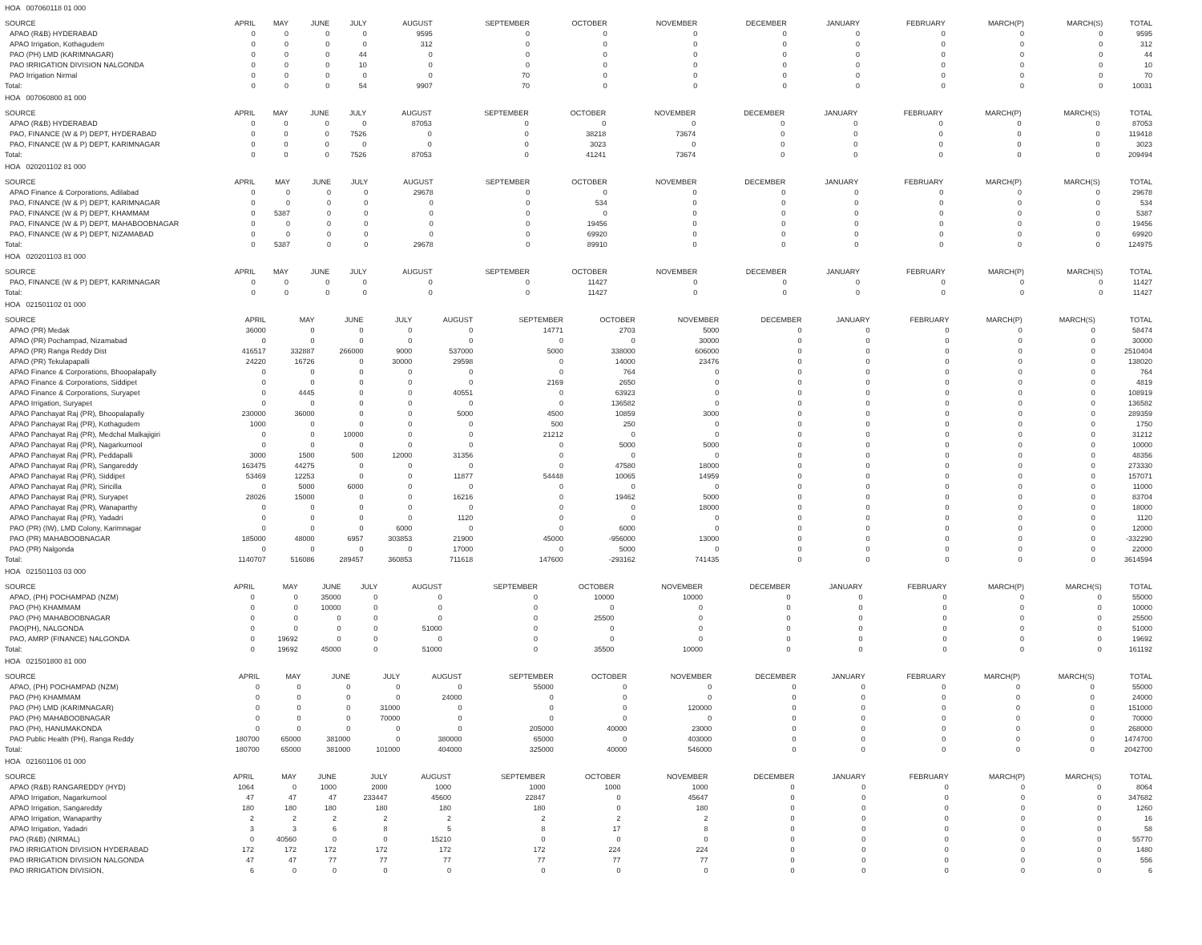HOA 007060118 01 000
| SOURCE | APRIL | MAY | JUNE | JULY | AUGUST | SEPTEMBER | OCTOBER | NOVEMBER | DECEMBER | JANUARY | FEBRUARY | MARCH(P) | MARCH(S) | TOTAL |
| --- | --- | --- | --- | --- | --- | --- | --- | --- | --- | --- | --- | --- | --- | --- |
| APAO (R&B) HYDERABAD | 0 | 0 | 0 | 0 | 9595 | 0 | 0 | 0 | 0 | 0 | 0 | 0 | 0 | 9595 |
| APAO Irrigation, Kothagudem | 0 | 0 | 0 | 0 | 312 | 0 | 0 | 0 | 0 | 0 | 0 | 0 | 0 | 312 |
| PAO (PH) LMD (KARIMNAGAR) | 0 | 0 | 0 | 44 | 0 | 0 | 0 | 0 | 0 | 0 | 0 | 0 | 0 | 44 |
| PAO IRRIGATION DIVISION NALGONDA | 0 | 0 | 0 | 10 | 0 | 0 | 0 | 0 | 0 | 0 | 0 | 0 | 0 | 10 |
| PAO Irrigation Nirmal | 0 | 0 | 0 | 0 | 0 | 70 | 0 | 0 | 0 | 0 | 0 | 0 | 0 | 70 |
| Total: | 0 | 0 | 0 | 54 | 9907 | 70 | 0 | 0 | 0 | 0 | 0 | 0 | 0 | 10031 |
HOA 007060800 81 000
| SOURCE | APRIL | MAY | JUNE | JULY | AUGUST | SEPTEMBER | OCTOBER | NOVEMBER | DECEMBER | JANUARY | FEBRUARY | MARCH(P) | MARCH(S) | TOTAL |
| --- | --- | --- | --- | --- | --- | --- | --- | --- | --- | --- | --- | --- | --- | --- |
| APAO (R&B) HYDERABAD | 0 | 0 | 0 | 0 | 87053 | 0 | 0 | 0 | 0 | 0 | 0 | 0 | 0 | 87053 |
| PAO, FINANCE (W & P) DEPT, HYDERABAD | 0 | 0 | 0 | 7526 | 0 | 0 | 38218 | 73674 | 0 | 0 | 0 | 0 | 0 | 119418 |
| PAO, FINANCE (W & P) DEPT, KARIMNAGAR | 0 | 0 | 0 | 0 | 0 | 0 | 3023 | 0 | 0 | 0 | 0 | 0 | 0 | 3023 |
| Total: | 0 | 0 | 0 | 7526 | 87053 | 0 | 41241 | 73674 | 0 | 0 | 0 | 0 | 0 | 209494 |
HOA 020201102 81 000
| SOURCE | APRIL | MAY | JUNE | JULY | AUGUST | SEPTEMBER | OCTOBER | NOVEMBER | DECEMBER | JANUARY | FEBRUARY | MARCH(P) | MARCH(S) | TOTAL |
| --- | --- | --- | --- | --- | --- | --- | --- | --- | --- | --- | --- | --- | --- | --- |
| APAO Finance & Corporations, Adilabad | 0 | 0 | 0 | 0 | 29678 | 0 | 0 | 0 | 0 | 0 | 0 | 0 | 0 | 29678 |
| PAO, FINANCE (W & P) DEPT, KARIMNAGAR | 0 | 0 | 0 | 0 | 0 | 0 | 534 | 0 | 0 | 0 | 0 | 0 | 0 | 534 |
| PAO, FINANCE (W & P) DEPT, KHAMMAM | 0 | 5387 | 0 | 0 | 0 | 0 | 0 | 0 | 0 | 0 | 0 | 0 | 0 | 5387 |
| PAO, FINANCE (W & P) DEPT, MAHABOOBNAGAR | 0 | 0 | 0 | 0 | 0 | 0 | 19456 | 0 | 0 | 0 | 0 | 0 | 0 | 19456 |
| PAO, FINANCE (W & P) DEPT, NIZAMABAD | 0 | 0 | 0 | 0 | 0 | 0 | 69920 | 0 | 0 | 0 | 0 | 0 | 0 | 69920 |
| Total: | 0 | 5387 | 0 | 0 | 29678 | 0 | 89910 | 0 | 0 | 0 | 0 | 0 | 0 | 124975 |
HOA 020201103 81 000
| SOURCE | APRIL | MAY | JUNE | JULY | AUGUST | SEPTEMBER | OCTOBER | NOVEMBER | DECEMBER | JANUARY | FEBRUARY | MARCH(P) | MARCH(S) | TOTAL |
| --- | --- | --- | --- | --- | --- | --- | --- | --- | --- | --- | --- | --- | --- | --- |
| PAO, FINANCE (W & P) DEPT, KARIMNAGAR | 0 | 0 | 0 | 0 | 0 | 0 | 11427 | 0 | 0 | 0 | 0 | 0 | 0 | 11427 |
| Total: | 0 | 0 | 0 | 0 | 0 | 0 | 11427 | 0 | 0 | 0 | 0 | 0 | 0 | 11427 |
HOA 021501102 01 000
| SOURCE | APRIL | MAY | JUNE | JULY | AUGUST | SEPTEMBER | OCTOBER | NOVEMBER | DECEMBER | JANUARY | FEBRUARY | MARCH(P) | MARCH(S) | TOTAL |
| --- | --- | --- | --- | --- | --- | --- | --- | --- | --- | --- | --- | --- | --- | --- |
| APAO (PR) Medak | 36000 | 0 | 0 | 0 | 0 | 14771 | 2703 | 5000 | 0 | 0 | 0 | 0 | 0 | 58474 |
| APAO (PR) Pochampad, Nizamabad | 0 | 0 | 0 | 0 | 0 | 0 | 0 | 30000 | 0 | 0 | 0 | 0 | 0 | 30000 |
| APAO (PR) Ranga Reddy Dist | 416517 | 332887 | 266000 | 9000 | 537000 | 5000 | 338000 | 606000 | 0 | 0 | 0 | 0 | 0 | 2510404 |
| APAO (PR) Tekulapapalli | 24220 | 16726 | 0 | 30000 | 29598 | 0 | 14000 | 23476 | 0 | 0 | 0 | 0 | 0 | 138020 |
| APAO Finance & Corporations, Bhoopalapally | 0 | 0 | 0 | 0 | 0 | 0 | 764 | 0 | 0 | 0 | 0 | 0 | 0 | 764 |
| APAO Finance & Corporations, Siddipet | 0 | 0 | 0 | 0 | 0 | 2169 | 2650 | 0 | 0 | 0 | 0 | 0 | 0 | 4819 |
| APAO Finance & Corporations, Suryapet | 0 | 4445 | 0 | 0 | 40551 | 0 | 63923 | 0 | 0 | 0 | 0 | 0 | 0 | 108919 |
| APAO Irrigation, Suryapet | 0 | 0 | 0 | 0 | 0 | 0 | 136582 | 0 | 0 | 0 | 0 | 0 | 0 | 136582 |
| APAO Panchayat Raj (PR), Bhoopalapally | 230000 | 36000 | 0 | 0 | 5000 | 4500 | 10859 | 3000 | 0 | 0 | 0 | 0 | 0 | 289359 |
| APAO Panchayat Raj (PR), Kothagudem | 1000 | 0 | 0 | 0 | 0 | 500 | 250 | 0 | 0 | 0 | 0 | 0 | 0 | 1750 |
| APAO Panchayat Raj (PR), Medchal Malkajigiri | 0 | 0 | 10000 | 0 | 0 | 21212 | 0 | 0 | 0 | 0 | 0 | 0 | 0 | 31212 |
| APAO Panchayat Raj (PR), Nagarkurnool | 0 | 0 | 0 | 0 | 0 | 0 | 5000 | 5000 | 0 | 0 | 0 | 0 | 0 | 10000 |
| APAO Panchayat Raj (PR), Peddapalli | 3000 | 1500 | 500 | 12000 | 31356 | 0 | 0 | 0 | 0 | 0 | 0 | 0 | 0 | 48356 |
| APAO Panchayat Raj (PR), Sangareddy | 163475 | 44275 | 0 | 0 | 0 | 0 | 47580 | 18000 | 0 | 0 | 0 | 0 | 0 | 273330 |
| APAO Panchayat Raj (PR), Siddipet | 53469 | 12253 | 0 | 0 | 11877 | 54448 | 10065 | 14959 | 0 | 0 | 0 | 0 | 0 | 157071 |
| APAO Panchayat Raj (PR), Siricilla | 0 | 5000 | 6000 | 0 | 0 | 0 | 0 | 0 | 0 | 0 | 0 | 0 | 0 | 11000 |
| APAO Panchayat Raj (PR), Suryapet | 28026 | 15000 | 0 | 0 | 16216 | 0 | 19462 | 5000 | 0 | 0 | 0 | 0 | 0 | 83704 |
| APAO Panchayat Raj (PR), Wanaparthy | 0 | 0 | 0 | 0 | 0 | 0 | 0 | 18000 | 0 | 0 | 0 | 0 | 0 | 18000 |
| APAO Panchayat Raj (PR), Yadadri | 0 | 0 | 0 | 0 | 1120 | 0 | 0 | 0 | 0 | 0 | 0 | 0 | 0 | 1120 |
| PAO (PR) (IW), LMD Colony, Karimnagar | 0 | 0 | 0 | 6000 | 0 | 0 | 6000 | 0 | 0 | 0 | 0 | 0 | 0 | 12000 |
| PAO (PR) MAHABOOBNAGAR | 185000 | 48000 | 6957 | 303853 | 21900 | 45000 | -956000 | 13000 | 0 | 0 | 0 | 0 | 0 | -332290 |
| PAO (PR) Nalgonda | 0 | 0 | 0 | 0 | 17000 | 0 | 5000 | 0 | 0 | 0 | 0 | 0 | 0 | 22000 |
| Total: | 1140707 | 516086 | 289457 | 360853 | 711618 | 147600 | -293162 | 741435 | 0 | 0 | 0 | 0 | 0 | 3614594 |
HOA 021501103 03 000
| SOURCE | APRIL | MAY | JUNE | JULY | AUGUST | SEPTEMBER | OCTOBER | NOVEMBER | DECEMBER | JANUARY | FEBRUARY | MARCH(P) | MARCH(S) | TOTAL |
| --- | --- | --- | --- | --- | --- | --- | --- | --- | --- | --- | --- | --- | --- | --- |
| APAO, (PH) POCHAMPAD (NZM) | 0 | 0 | 35000 | 0 | 0 | 0 | 10000 | 10000 | 0 | 0 | 0 | 0 | 0 | 55000 |
| PAO (PH) KHAMMAM | 0 | 0 | 10000 | 0 | 0 | 0 | 0 | 0 | 0 | 0 | 0 | 0 | 0 | 10000 |
| PAO (PH) MAHABOOBNAGAR | 0 | 0 | 0 | 0 | 0 | 0 | 25500 | 0 | 0 | 0 | 0 | 0 | 0 | 25500 |
| PAO(PH), NALGONDA | 0 | 0 | 0 | 0 | 51000 | 0 | 0 | 0 | 0 | 0 | 0 | 0 | 0 | 51000 |
| PAO, AMRP (FINANCE) NALGONDA | 0 | 19692 | 0 | 0 | 0 | 0 | 0 | 0 | 0 | 0 | 0 | 0 | 0 | 19692 |
| Total: | 0 | 19692 | 45000 | 0 | 51000 | 0 | 35500 | 10000 | 0 | 0 | 0 | 0 | 0 | 161192 |
HOA 021501800 81 000
| SOURCE | APRIL | MAY | JUNE | JULY | AUGUST | SEPTEMBER | OCTOBER | NOVEMBER | DECEMBER | JANUARY | FEBRUARY | MARCH(P) | MARCH(S) | TOTAL |
| --- | --- | --- | --- | --- | --- | --- | --- | --- | --- | --- | --- | --- | --- | --- |
| APAO, (PH) POCHAMPAD (NZM) | 0 | 0 | 0 | 0 | 0 | 55000 | 0 | 0 | 0 | 0 | 0 | 0 | 0 | 55000 |
| PAO (PH) KHAMMAM | 0 | 0 | 0 | 0 | 24000 | 0 | 0 | 0 | 0 | 0 | 0 | 0 | 0 | 24000 |
| PAO (PH) LMD (KARIMNAGAR) | 0 | 0 | 0 | 31000 | 0 | 0 | 0 | 120000 | 0 | 0 | 0 | 0 | 0 | 151000 |
| PAO (PH) MAHABOOBNAGAR | 0 | 0 | 0 | 70000 | 0 | 0 | 0 | 0 | 0 | 0 | 0 | 0 | 0 | 70000 |
| PAO (PH), HANUMAKONDA | 0 | 0 | 0 | 0 | 0 | 205000 | 40000 | 23000 | 0 | 0 | 0 | 0 | 0 | 268000 |
| PAO Public Health (PH), Ranga Reddy | 180700 | 65000 | 381000 | 0 | 380000 | 65000 | 0 | 403000 | 0 | 0 | 0 | 0 | 0 | 1474700 |
| Total: | 180700 | 65000 | 381000 | 101000 | 404000 | 325000 | 40000 | 546000 | 0 | 0 | 0 | 0 | 0 | 2042700 |
HOA 021601106 01 000
| SOURCE | APRIL | MAY | JUNE | JULY | AUGUST | SEPTEMBER | OCTOBER | NOVEMBER | DECEMBER | JANUARY | FEBRUARY | MARCH(P) | MARCH(S) | TOTAL |
| --- | --- | --- | --- | --- | --- | --- | --- | --- | --- | --- | --- | --- | --- | --- |
| APAO (R&B) RANGAREDDY (HYD) | 1064 | 0 | 1000 | 2000 | 1000 | 1000 | 1000 | 1000 | 0 | 0 | 0 | 0 | 0 | 8064 |
| APAO Irrigation, Nagarkurnool | 47 | 47 | 47 | 233447 | 45600 | 22847 | 0 | 45647 | 0 | 0 | 0 | 0 | 0 | 347682 |
| APAO Irrigation, Sangareddy | 180 | 180 | 180 | 180 | 180 | 180 | 0 | 180 | 0 | 0 | 0 | 0 | 0 | 1260 |
| APAO Irrigation, Wanaparthy | 2 | 2 | 2 | 2 | 2 | 2 | 2 | 2 | 0 | 0 | 0 | 0 | 0 | 16 |
| APAO Irrigation, Yadadri | 3 | 3 | 6 | 8 | 5 | 8 | 17 | 8 | 0 | 0 | 0 | 0 | 0 | 58 |
| PAO (R&B) (NIRMAL) | 0 | 40560 | 0 | 0 | 15210 | 0 | 0 | 0 | 0 | 0 | 0 | 0 | 0 | 55770 |
| PAO IRRIGATION DIVISION HYDERABAD | 172 | 172 | 172 | 172 | 172 | 172 | 224 | 224 | 0 | 0 | 0 | 0 | 0 | 1480 |
| PAO IRRIGATION DIVISION NALGONDA | 47 | 47 | 77 | 77 | 77 | 77 | 77 | 77 | 0 | 0 | 0 | 0 | 0 | 556 |
| PAO IRRIGATION DIVISION, | 6 | 0 | 0 | 0 | 0 | 0 | 0 | 0 | 0 | 0 | 0 | 0 | 0 | 6 |